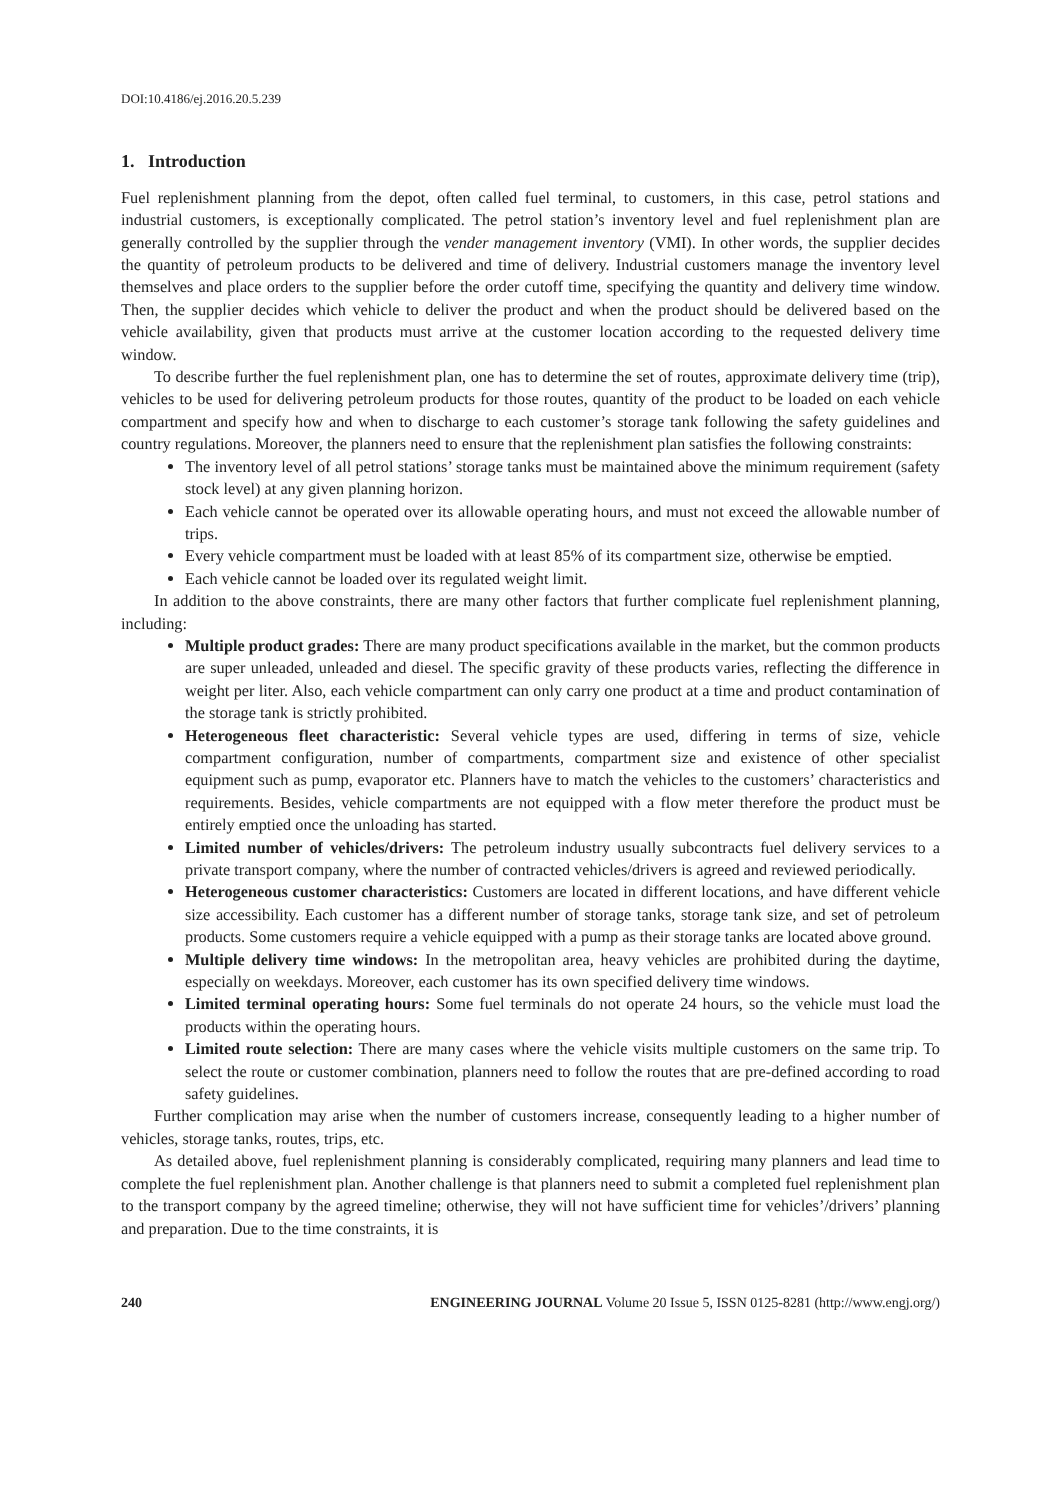DOI:10.4186/ej.2016.20.5.239
1. Introduction
Fuel replenishment planning from the depot, often called fuel terminal, to customers, in this case, petrol stations and industrial customers, is exceptionally complicated. The petrol station’s inventory level and fuel replenishment plan are generally controlled by the supplier through the vender management inventory (VMI). In other words, the supplier decides the quantity of petroleum products to be delivered and time of delivery. Industrial customers manage the inventory level themselves and place orders to the supplier before the order cutoff time, specifying the quantity and delivery time window. Then, the supplier decides which vehicle to deliver the product and when the product should be delivered based on the vehicle availability, given that products must arrive at the customer location according to the requested delivery time window.
To describe further the fuel replenishment plan, one has to determine the set of routes, approximate delivery time (trip), vehicles to be used for delivering petroleum products for those routes, quantity of the product to be loaded on each vehicle compartment and specify how and when to discharge to each customer’s storage tank following the safety guidelines and country regulations. Moreover, the planners need to ensure that the replenishment plan satisfies the following constraints:
The inventory level of all petrol stations’ storage tanks must be maintained above the minimum requirement (safety stock level) at any given planning horizon.
Each vehicle cannot be operated over its allowable operating hours, and must not exceed the allowable number of trips.
Every vehicle compartment must be loaded with at least 85% of its compartment size, otherwise be emptied.
Each vehicle cannot be loaded over its regulated weight limit.
In addition to the above constraints, there are many other factors that further complicate fuel replenishment planning, including:
Multiple product grades: There are many product specifications available in the market, but the common products are super unleaded, unleaded and diesel. The specific gravity of these products varies, reflecting the difference in weight per liter. Also, each vehicle compartment can only carry one product at a time and product contamination of the storage tank is strictly prohibited.
Heterogeneous fleet characteristic: Several vehicle types are used, differing in terms of size, vehicle compartment configuration, number of compartments, compartment size and existence of other specialist equipment such as pump, evaporator etc. Planners have to match the vehicles to the customers’ characteristics and requirements. Besides, vehicle compartments are not equipped with a flow meter therefore the product must be entirely emptied once the unloading has started.
Limited number of vehicles/drivers: The petroleum industry usually subcontracts fuel delivery services to a private transport company, where the number of contracted vehicles/drivers is agreed and reviewed periodically.
Heterogeneous customer characteristics: Customers are located in different locations, and have different vehicle size accessibility. Each customer has a different number of storage tanks, storage tank size, and set of petroleum products. Some customers require a vehicle equipped with a pump as their storage tanks are located above ground.
Multiple delivery time windows: In the metropolitan area, heavy vehicles are prohibited during the daytime, especially on weekdays. Moreover, each customer has its own specified delivery time windows.
Limited terminal operating hours: Some fuel terminals do not operate 24 hours, so the vehicle must load the products within the operating hours.
Limited route selection: There are many cases where the vehicle visits multiple customers on the same trip. To select the route or customer combination, planners need to follow the routes that are pre-defined according to road safety guidelines.
Further complication may arise when the number of customers increase, consequently leading to a higher number of vehicles, storage tanks, routes, trips, etc.
As detailed above, fuel replenishment planning is considerably complicated, requiring many planners and lead time to complete the fuel replenishment plan. Another challenge is that planners need to submit a completed fuel replenishment plan to the transport company by the agreed timeline; otherwise, they will not have sufficient time for vehicles’/drivers’ planning and preparation. Due to the time constraints, it is
240 ENGINEERING JOURNAL Volume 20 Issue 5, ISSN 0125-8281 (http://www.engj.org/)